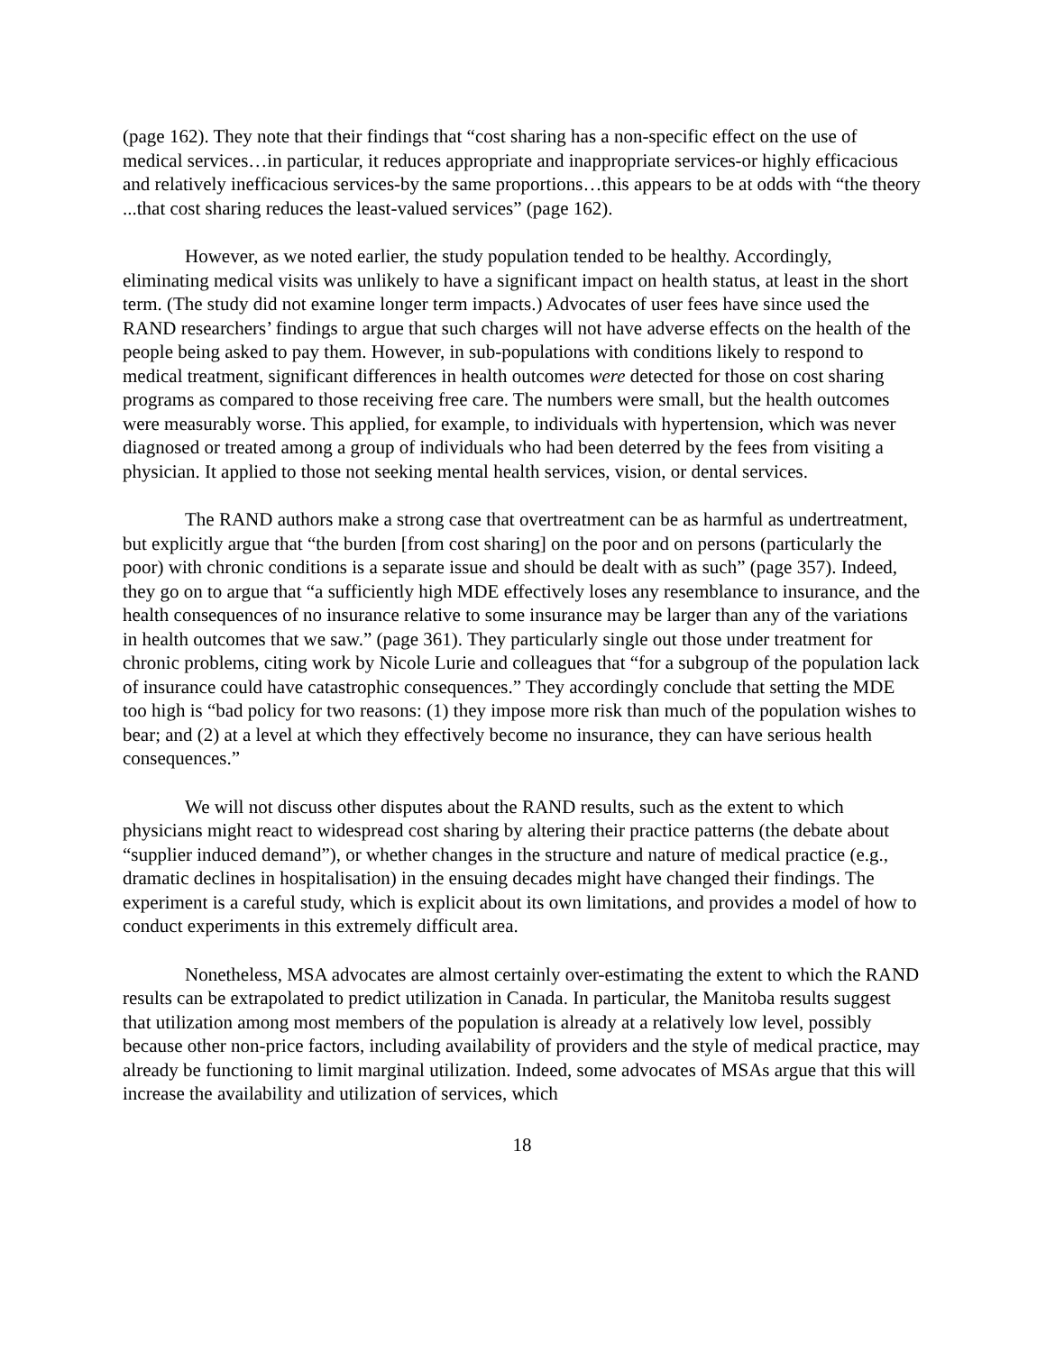(page 162). They note that their findings that “cost sharing has a non-specific effect on the use of medical services…in particular, it reduces appropriate and inappropriate services-or highly efficacious and relatively inefficacious services-by the same proportions…this appears to be at odds with “the theory ...that cost sharing reduces the least-valued services” (page 162).
However, as we noted earlier, the study population tended to be healthy. Accordingly, eliminating medical visits was unlikely to have a significant impact on health status, at least in the short term. (The study did not examine longer term impacts.) Advocates of user fees have since used the RAND researchers’ findings to argue that such charges will not have adverse effects on the health of the people being asked to pay them. However, in sub-populations with conditions likely to respond to medical treatment, significant differences in health outcomes were detected for those on cost sharing programs as compared to those receiving free care. The numbers were small, but the health outcomes were measurably worse. This applied, for example, to individuals with hypertension, which was never diagnosed or treated among a group of individuals who had been deterred by the fees from visiting a physician. It applied to those not seeking mental health services, vision, or dental services.
The RAND authors make a strong case that overtreatment can be as harmful as undertreatment, but explicitly argue that “the burden [from cost sharing] on the poor and on persons (particularly the poor) with chronic conditions is a separate issue and should be dealt with as such” (page 357). Indeed, they go on to argue that “a sufficiently high MDE effectively loses any resemblance to insurance, and the health consequences of no insurance relative to some insurance may be larger than any of the variations in health outcomes that we saw.” (page 361). They particularly single out those under treatment for chronic problems, citing work by Nicole Lurie and colleagues that “for a subgroup of the population lack of insurance could have catastrophic consequences.” They accordingly conclude that setting the MDE too high is “bad policy for two reasons: (1) they impose more risk than much of the population wishes to bear; and (2) at a level at which they effectively become no insurance, they can have serious health consequences.”
We will not discuss other disputes about the RAND results, such as the extent to which physicians might react to widespread cost sharing by altering their practice patterns (the debate about “supplier induced demand”), or whether changes in the structure and nature of medical practice (e.g., dramatic declines in hospitalisation) in the ensuing decades might have changed their findings. The experiment is a careful study, which is explicit about its own limitations, and provides a model of how to conduct experiments in this extremely difficult area.
Nonetheless, MSA advocates are almost certainly over-estimating the extent to which the RAND results can be extrapolated to predict utilization in Canada. In particular, the Manitoba results suggest that utilization among most members of the population is already at a relatively low level, possibly because other non-price factors, including availability of providers and the style of medical practice, may already be functioning to limit marginal utilization. Indeed, some advocates of MSAs argue that this will increase the availability and utilization of services, which
18